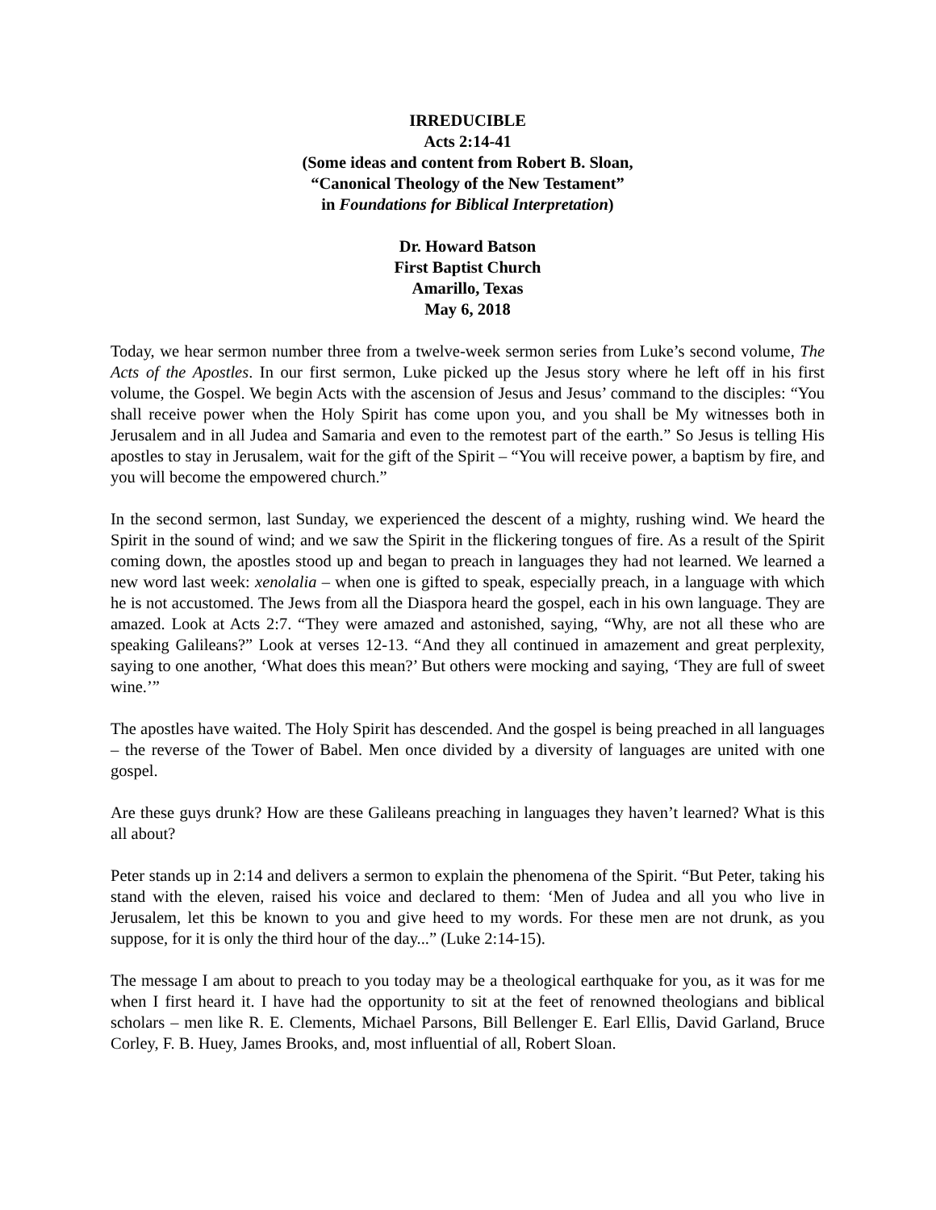IRREDUCIBLE
Acts 2:14-41
(Some ideas and content from Robert B. Sloan,
“Canonical Theology of the New Testament”
in Foundations for Biblical Interpretation)
Dr. Howard Batson
First Baptist Church
Amarillo, Texas
May 6, 2018
Today, we hear sermon number three from a twelve-week sermon series from Luke’s second volume, The Acts of the Apostles. In our first sermon, Luke picked up the Jesus story where he left off in his first volume, the Gospel. We begin Acts with the ascension of Jesus and Jesus’ command to the disciples: “You shall receive power when the Holy Spirit has come upon you, and you shall be My witnesses both in Jerusalem and in all Judea and Samaria and even to the remotest part of the earth.” So Jesus is telling His apostles to stay in Jerusalem, wait for the gift of the Spirit – “You will receive power, a baptism by fire, and you will become the empowered church.”
In the second sermon, last Sunday, we experienced the descent of a mighty, rushing wind. We heard the Spirit in the sound of wind; and we saw the Spirit in the flickering tongues of fire. As a result of the Spirit coming down, the apostles stood up and began to preach in languages they had not learned. We learned a new word last week: xenolalia – when one is gifted to speak, especially preach, in a language with which he is not accustomed. The Jews from all the Diaspora heard the gospel, each in his own language. They are amazed. Look at Acts 2:7. “They were amazed and astonished, saying, “Why, are not all these who are speaking Galileans?” Look at verses 12-13. “And they all continued in amazement and great perplexity, saying to one another, ‘What does this mean?’ But others were mocking and saying, ‘They are full of sweet wine.’”
The apostles have waited. The Holy Spirit has descended. And the gospel is being preached in all languages – the reverse of the Tower of Babel. Men once divided by a diversity of languages are united with one gospel.
Are these guys drunk? How are these Galileans preaching in languages they haven’t learned? What is this all about?
Peter stands up in 2:14 and delivers a sermon to explain the phenomena of the Spirit. “But Peter, taking his stand with the eleven, raised his voice and declared to them: ‘Men of Judea and all you who live in Jerusalem, let this be known to you and give heed to my words. For these men are not drunk, as you suppose, for it is only the third hour of the day...” (Luke 2:14-15).
The message I am about to preach to you today may be a theological earthquake for you, as it was for me when I first heard it. I have had the opportunity to sit at the feet of renowned theologians and biblical scholars – men like R. E. Clements, Michael Parsons, Bill Bellenger E. Earl Ellis, David Garland, Bruce Corley, F. B. Huey, James Brooks, and, most influential of all, Robert Sloan.